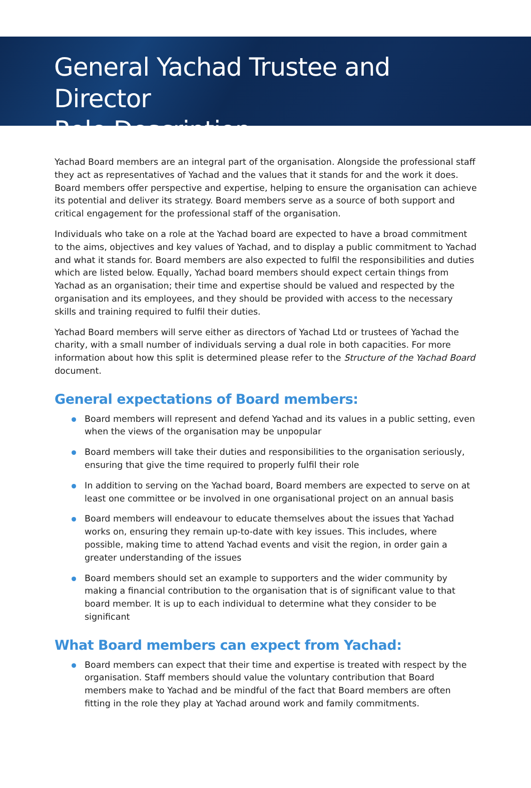General Yachad Trustee and Director
Role Description
Yachad Board members are an integral part of the organisation. Alongside the professional staff they act as representatives of Yachad and the values that it stands for and the work it does. Board members offer perspective and expertise, helping to ensure the organisation can achieve its potential and deliver its strategy. Board members serve as a source of both support and critical engagement for the professional staff of the organisation.
Individuals who take on a role at the Yachad board are expected to have a broad commitment to the aims, objectives and key values of Yachad, and to display a public commitment to Yachad and what it stands for. Board members are also expected to fulfil the responsibilities and duties which are listed below. Equally, Yachad board members should expect certain things from Yachad as an organisation; their time and expertise should be valued and respected by the organisation and its employees, and they should be provided with access to the necessary skills and training required to fulfil their duties.
Yachad Board members will serve either as directors of Yachad Ltd or trustees of Yachad the charity, with a small number of individuals serving a dual role in both capacities. For more information about how this split is determined please refer to the Structure of the Yachad Board document.
General expectations of Board members:
Board members will represent and defend Yachad and its values in a public setting, even when the views of the organisation may be unpopular
Board members will take their duties and responsibilities to the organisation seriously, ensuring that give the time required to properly fulfil their role
In addition to serving on the Yachad board, Board members are expected to serve on at least one committee or be involved in one organisational project on an annual basis
Board members will endeavour to educate themselves about the issues that Yachad works on, ensuring they remain up-to-date with key issues. This includes, where possible, making time to attend Yachad events and visit the region, in order gain a greater understanding of the issues
Board members should set an example to supporters and the wider community by making a financial contribution to the organisation that is of significant value to that board member. It is up to each individual to determine what they consider to be significant
What Board members can expect from Yachad:
Board members can expect that their time and expertise is treated with respect by the organisation. Staff members should value the voluntary contribution that Board members make to Yachad and be mindful of the fact that Board members are often fitting in the role they play at Yachad around work and family commitments.